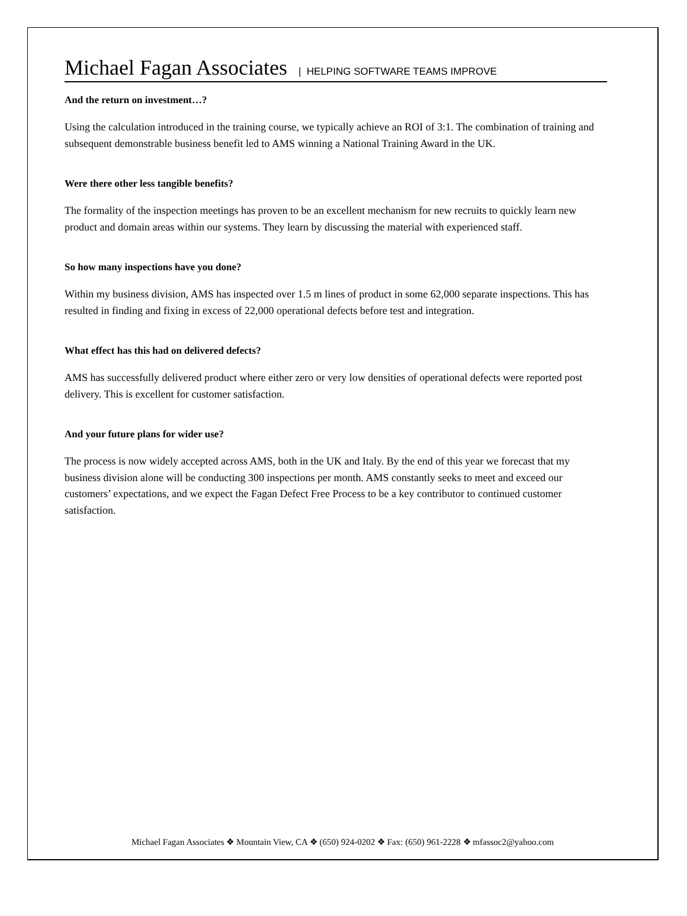Michael Fagan Associates | HELPING SOFTWARE TEAMS IMPROVE
And the return on investment…?
Using the calculation introduced in the training course, we typically achieve an ROI of 3:1. The combination of training and subsequent demonstrable business benefit led to AMS winning a National Training Award in the UK.
Were there other less tangible benefits?
The formality of the inspection meetings has proven to be an excellent mechanism for new recruits to quickly learn new product and domain areas within our systems. They learn by discussing the material with experienced staff.
So how many inspections have you done?
Within my business division, AMS has inspected over 1.5 m lines of product in some 62,000 separate inspections. This has resulted in finding and fixing in excess of 22,000 operational defects before test and integration.
What effect has this had on delivered defects?
AMS has successfully delivered product where either zero or very low densities of operational defects were reported post delivery. This is excellent for customer satisfaction.
And your future plans for wider use?
The process is now widely accepted across AMS, both in the UK and Italy. By the end of this year we forecast that my business division alone will be conducting 300 inspections per month. AMS constantly seeks to meet and exceed our customers’ expectations, and we expect the Fagan Defect Free Process to be a key contributor to continued customer satisfaction.
Michael Fagan Associates ❖ Mountain View, CA ❖ (650) 924-0202 ❖ Fax: (650) 961-2228 ❖ mfassoc2@yahoo.com